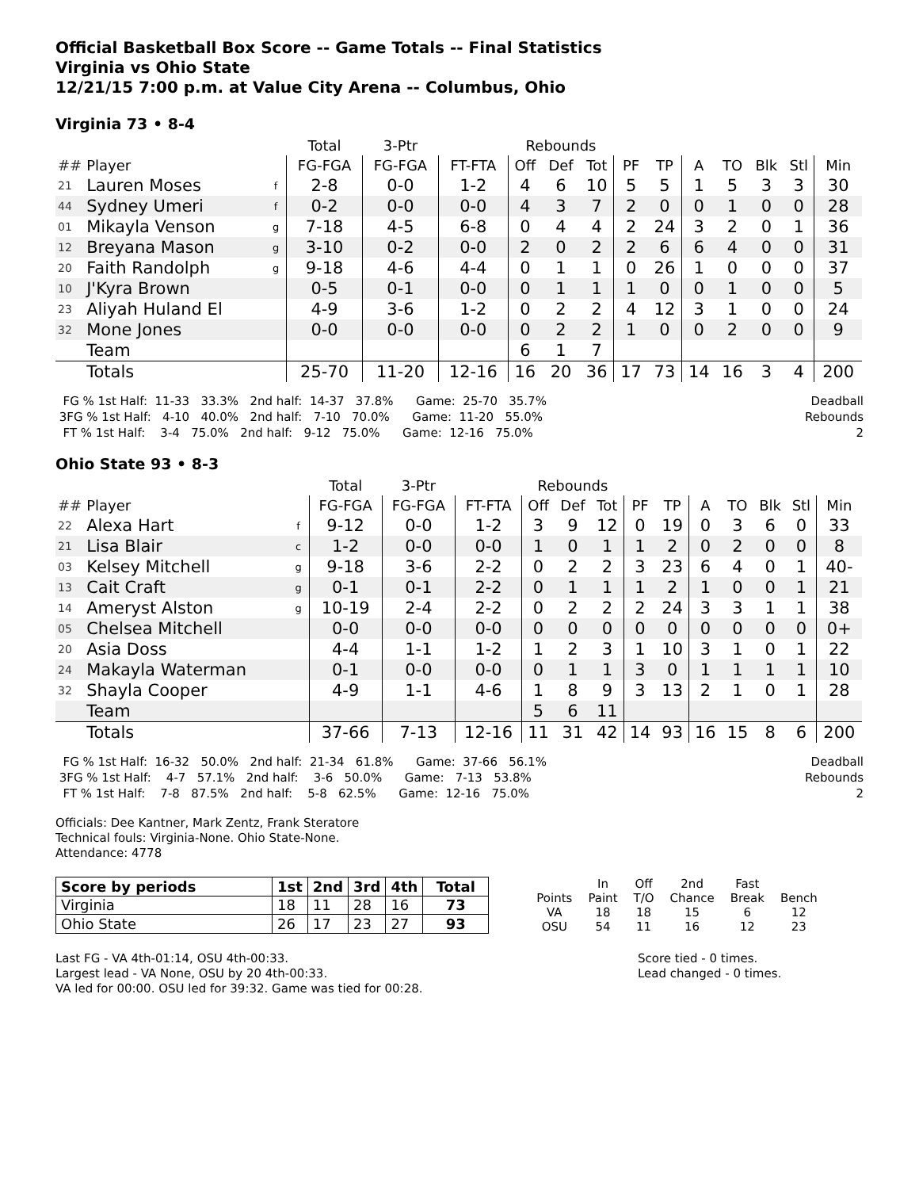Official Basketball Box Score -- Game Totals -- Final Statistics
Virginia vs Ohio State
12/21/15 7:00 p.m. at Value City Arena -- Columbus, Ohio
Virginia 73 • 8-4
| | | | Total | 3-Ptr | | Rebounds | | | | | | | | | |
| --- | --- | --- | --- | --- | --- | --- | --- | --- | --- | --- | --- | --- | --- | --- | --- |
| ## | Player | | FG-FGA | FG-FGA | FT-FTA | Off | Def | Tot | PF | TP | A | TO | Blk | Stl | Min |
| 21 | Lauren Moses | f | 2-8 | 0-0 | 1-2 | 4 | 6 | 10 | 5 | 5 | 1 | 5 | 3 | 3 | 30 |
| 44 | Sydney Umeri | f | 0-2 | 0-0 | 0-0 | 4 | 3 | 7 | 2 | 0 | 0 | 1 | 0 | 0 | 28 |
| 01 | Mikayla Venson | g | 7-18 | 4-5 | 6-8 | 0 | 4 | 4 | 2 | 24 | 3 | 2 | 0 | 1 | 36 |
| 12 | Breyana Mason | g | 3-10 | 0-2 | 0-0 | 2 | 0 | 2 | 2 | 6 | 6 | 4 | 0 | 0 | 31 |
| 20 | Faith Randolph | g | 9-18 | 4-6 | 4-4 | 0 | 1 | 1 | 0 | 26 | 1 | 0 | 0 | 0 | 37 |
| 10 | J'Kyra Brown | | 0-5 | 0-1 | 0-0 | 0 | 1 | 1 | 1 | 0 | 0 | 1 | 0 | 0 | 5 |
| 23 | Aliyah Huland El | | 4-9 | 3-6 | 1-2 | 0 | 2 | 2 | 4 | 12 | 3 | 1 | 0 | 0 | 24 |
| 32 | Mone Jones | | 0-0 | 0-0 | 0-0 | 0 | 2 | 2 | 1 | 0 | 0 | 2 | 0 | 0 | 9 |
| | Team | | | | | 6 | 1 | 7 | | | | | | | |
| | Totals | | 25-70 | 11-20 | 12-16 | 16 | 20 | 36 | 17 | 73 | 14 | 16 | 3 | 4 | 200 |
  FG % 1st Half:  11-33   33.3%   2nd half:  14-37   37.8%      Game:  25-70   35.7%
 3FG % 1st Half:   4-10   40.0%   2nd half:   7-10   70.0%      Game:  11-20   55.0%
  FT % 1st Half:    3-4   75.0%   2nd half:   9-12   75.0%      Game:  12-16   75.0%
Deadball
Rebounds
2
Ohio State 93 • 8-3
| | | | Total | 3-Ptr | | Rebounds | | | | | | | | | |
| --- | --- | --- | --- | --- | --- | --- | --- | --- | --- | --- | --- | --- | --- | --- | --- |
| ## | Player | | FG-FGA | FG-FGA | FT-FTA | Off | Def | Tot | PF | TP | A | TO | Blk | Stl | Min |
| 22 | Alexa Hart | f | 9-12 | 0-0 | 1-2 | 3 | 9 | 12 | 0 | 19 | 0 | 3 | 6 | 0 | 33 |
| 21 | Lisa Blair | c | 1-2 | 0-0 | 0-0 | 1 | 0 | 1 | 1 | 2 | 0 | 2 | 0 | 0 | 8 |
| 03 | Kelsey Mitchell | g | 9-18 | 3-6 | 2-2 | 0 | 2 | 2 | 3 | 23 | 6 | 4 | 0 | 1 | 40- |
| 13 | Cait Craft | g | 0-1 | 0-1 | 2-2 | 0 | 1 | 1 | 1 | 2 | 1 | 0 | 0 | 1 | 21 |
| 14 | Ameryst Alston | g | 10-19 | 2-4 | 2-2 | 0 | 2 | 2 | 2 | 24 | 3 | 3 | 1 | 1 | 38 |
| 05 | Chelsea Mitchell | | 0-0 | 0-0 | 0-0 | 0 | 0 | 0 | 0 | 0 | 0 | 0 | 0 | 0 | 0+ |
| 20 | Asia Doss | | 4-4 | 1-1 | 1-2 | 1 | 2 | 3 | 1 | 10 | 3 | 1 | 0 | 1 | 22 |
| 24 | Makayla Waterman | | 0-1 | 0-0 | 0-0 | 0 | 1 | 1 | 3 | 0 | 1 | 1 | 1 | 1 | 10 |
| 32 | Shayla Cooper | | 4-9 | 1-1 | 4-6 | 1 | 8 | 9 | 3 | 13 | 2 | 1 | 0 | 1 | 28 |
| | Team | | | | | 5 | 6 | 11 | | | | | | | |
| | Totals | | 37-66 | 7-13 | 12-16 | 11 | 31 | 42 | 14 | 93 | 16 | 15 | 8 | 6 | 200 |
  FG % 1st Half:  16-32   50.0%   2nd half:  21-34   61.8%      Game:  37-66   56.1%
 3FG % 1st Half:    4-7   57.1%   2nd half:    3-6   50.0%      Game:   7-13   53.8%
  FT % 1st Half:    7-8   87.5%   2nd half:    5-8   62.5%      Game:  12-16   75.0%
Deadball
Rebounds
2
Officials: Dee Kantner, Mark Zentz, Frank Steratore
Technical fouls: Virginia-None. Ohio State-None.
Attendance: 4778
| Score by periods | 1st | 2nd | 3rd | 4th | Total |
| Virginia | 18 | 11 | 28 | 16 | 73 |
| Ohio State | 26 | 17 | 23 | 27 | 93 |
| | In | Off | 2nd | Fast | |
| Points | Paint | T/O | Chance | Break | Bench |
| VA | 18 | 18 | 15 | 6 | 12 |
| OSU | 54 | 11 | 16 | 12 | 23 |
Last FG - VA 4th-01:14, OSU 4th-00:33.
Largest lead - VA None, OSU by 20 4th-00:33.
VA led for 00:00. OSU led for 39:32. Game was tied for 00:28.
Score tied - 0 times.
Lead changed - 0 times.